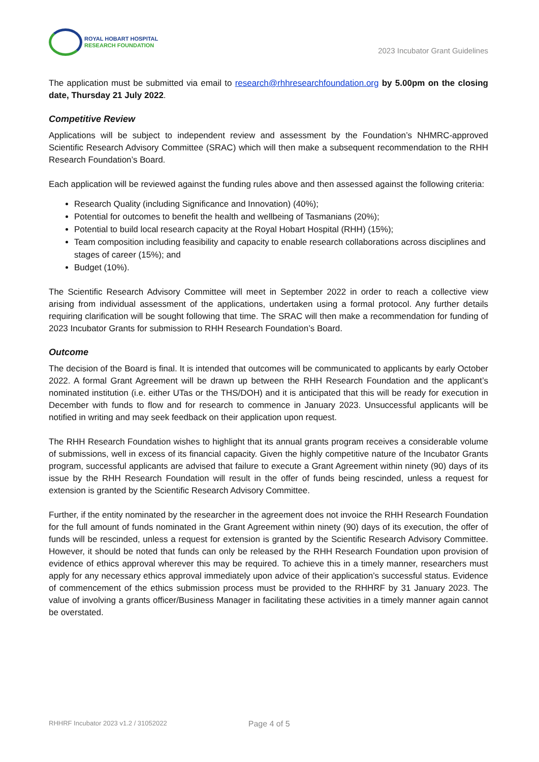ROYAL HOBART HOSPITAL
RESEARCH FOUNDATION
2023 Incubator Grant Guidelines
The application must be submitted via email to research@rhhresearchfoundation.org by 5.00pm on the closing date, Thursday 21 July 2022.
Competitive Review
Applications will be subject to independent review and assessment by the Foundation’s NHMRC-approved Scientific Research Advisory Committee (SRAC) which will then make a subsequent recommendation to the RHH Research Foundation’s Board.
Each application will be reviewed against the funding rules above and then assessed against the following criteria:
Research Quality (including Significance and Innovation) (40%);
Potential for outcomes to benefit the health and wellbeing of Tasmanians (20%);
Potential to build local research capacity at the Royal Hobart Hospital (RHH) (15%);
Team composition including feasibility and capacity to enable research collaborations across disciplines and stages of career (15%); and
Budget (10%).
The Scientific Research Advisory Committee will meet in September 2022 in order to reach a collective view arising from individual assessment of the applications, undertaken using a formal protocol. Any further details requiring clarification will be sought following that time. The SRAC will then make a recommendation for funding of 2023 Incubator Grants for submission to RHH Research Foundation’s Board.
Outcome
The decision of the Board is final. It is intended that outcomes will be communicated to applicants by early October 2022. A formal Grant Agreement will be drawn up between the RHH Research Foundation and the applicant’s nominated institution (i.e. either UTas or the THS/DOH) and it is anticipated that this will be ready for execution in December with funds to flow and for research to commence in January 2023. Unsuccessful applicants will be notified in writing and may seek feedback on their application upon request.
The RHH Research Foundation wishes to highlight that its annual grants program receives a considerable volume of submissions, well in excess of its financial capacity. Given the highly competitive nature of the Incubator Grants program, successful applicants are advised that failure to execute a Grant Agreement within ninety (90) days of its issue by the RHH Research Foundation will result in the offer of funds being rescinded, unless a request for extension is granted by the Scientific Research Advisory Committee.
Further, if the entity nominated by the researcher in the agreement does not invoice the RHH Research Foundation for the full amount of funds nominated in the Grant Agreement within ninety (90) days of its execution, the offer of funds will be rescinded, unless a request for extension is granted by the Scientific Research Advisory Committee. However, it should be noted that funds can only be released by the RHH Research Foundation upon provision of evidence of ethics approval wherever this may be required. To achieve this in a timely manner, researchers must apply for any necessary ethics approval immediately upon advice of their application’s successful status. Evidence of commencement of the ethics submission process must be provided to the RHHRF by 31 January 2023. The value of involving a grants officer/Business Manager in facilitating these activities in a timely manner again cannot be overstated.
RHHRF Incubator 2023 v1.2 / 31052022 Page 4 of 5